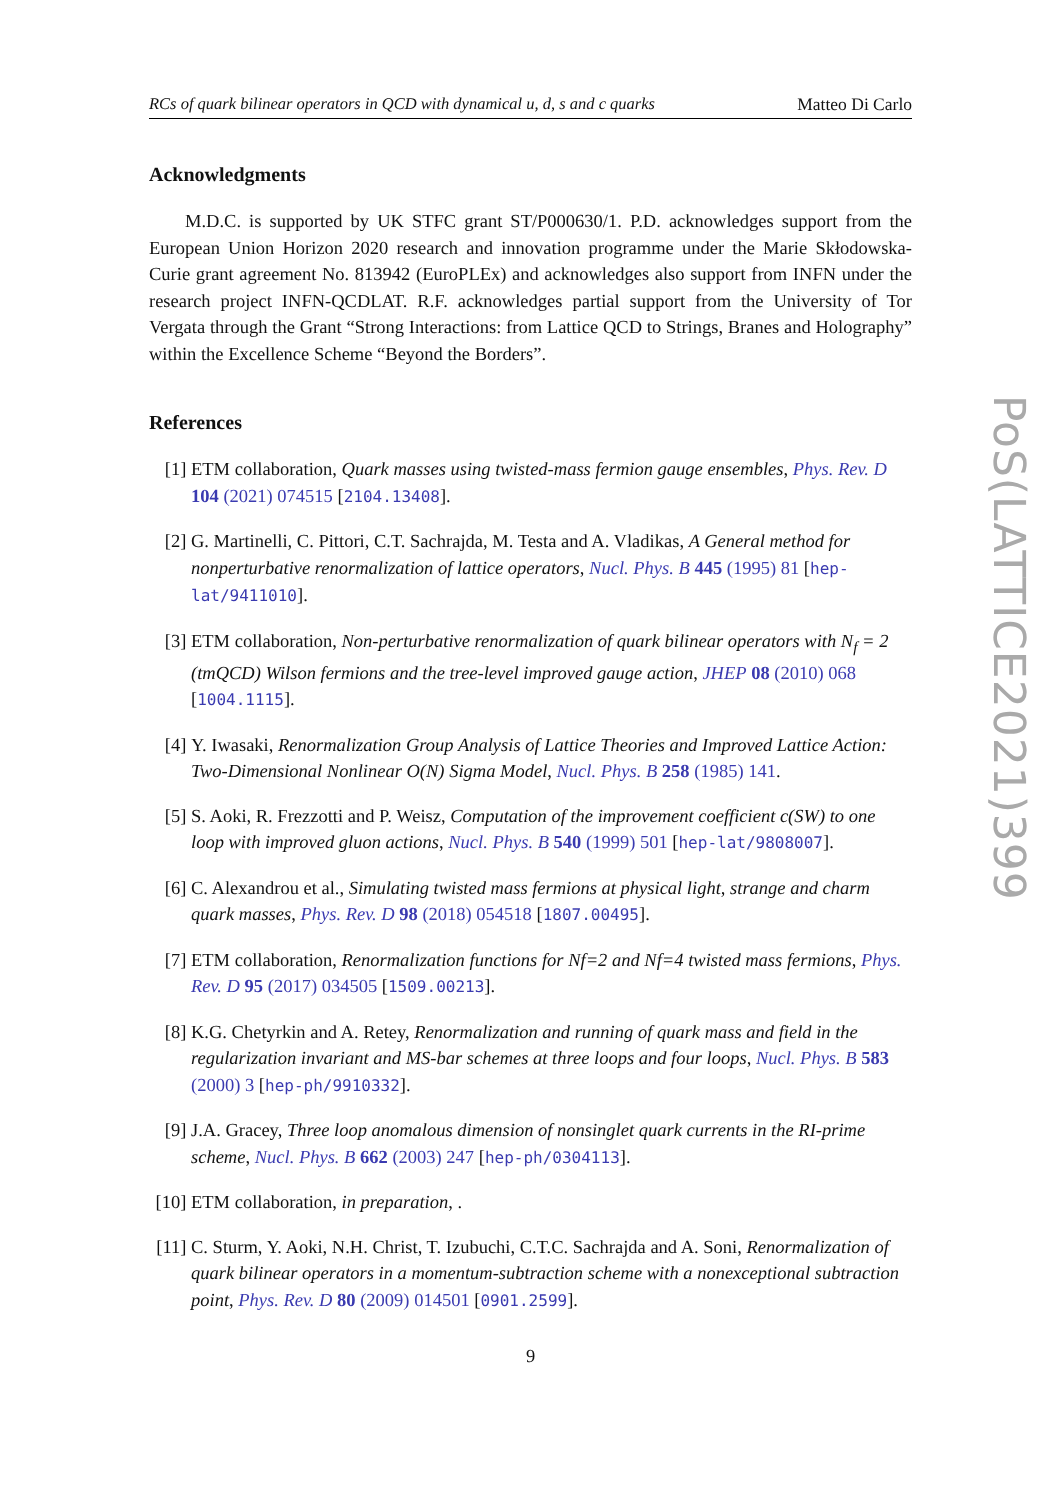RCs of quark bilinear operators in QCD with dynamical u, d, s and c quarks Matteo Di Carlo
Acknowledgments
M.D.C. is supported by UK STFC grant ST/P000630/1. P.D. acknowledges support from the European Union Horizon 2020 research and innovation programme under the Marie Skłodowska-Curie grant agreement No. 813942 (EuroPLEx) and acknowledges also support from INFN under the research project INFN-QCDLAT. R.F. acknowledges partial support from the University of Tor Vergata through the Grant “Strong Interactions: from Lattice QCD to Strings, Branes and Holography” within the Excellence Scheme “Beyond the Borders”.
References
[1] ETM collaboration, Quark masses using twisted-mass fermion gauge ensembles, Phys. Rev. D 104 (2021) 074515 [2104.13408].
[2] G. Martinelli, C. Pittori, C.T. Sachrajda, M. Testa and A. Vladikas, A General method for nonperturbative renormalization of lattice operators, Nucl. Phys. B 445 (1995) 81 [hep-lat/9411010].
[3] ETM collaboration, Non-perturbative renormalization of quark bilinear operators with N<sub>f</sub> = 2 (tmQCD) Wilson fermions and the tree-level improved gauge action, JHEP 08 (2010) 068 [1004.1115].
[4] Y. Iwasaki, Renormalization Group Analysis of Lattice Theories and Improved Lattice Action: Two-Dimensional Nonlinear O(N) Sigma Model, Nucl. Phys. B 258 (1985) 141.
[5] S. Aoki, R. Frezzotti and P. Weisz, Computation of the improvement coefficient c(SW) to one loop with improved gluon actions, Nucl. Phys. B 540 (1999) 501 [hep-lat/9808007].
[6] C. Alexandrou et al., Simulating twisted mass fermions at physical light, strange and charm quark masses, Phys. Rev. D 98 (2018) 054518 [1807.00495].
[7] ETM collaboration, Renormalization functions for Nf=2 and Nf=4 twisted mass fermions, Phys. Rev. D 95 (2017) 034505 [1509.00213].
[8] K.G. Chetyrkin and A. Retey, Renormalization and running of quark mass and field in the regularization invariant and MS-bar schemes at three loops and four loops, Nucl. Phys. B 583 (2000) 3 [hep-ph/9910332].
[9] J.A. Gracey, Three loop anomalous dimension of nonsinglet quark currents in the RI-prime scheme, Nucl. Phys. B 662 (2003) 247 [hep-ph/0304113].
[10] ETM collaboration, in preparation, .
[11] C. Sturm, Y. Aoki, N.H. Christ, T. Izubuchi, C.T.C. Sachrajda and A. Soni, Renormalization of quark bilinear operators in a momentum-subtraction scheme with a nonexceptional subtraction point, Phys. Rev. D 80 (2009) 014501 [0901.2599].
9
PoS(LATTICE2021)399